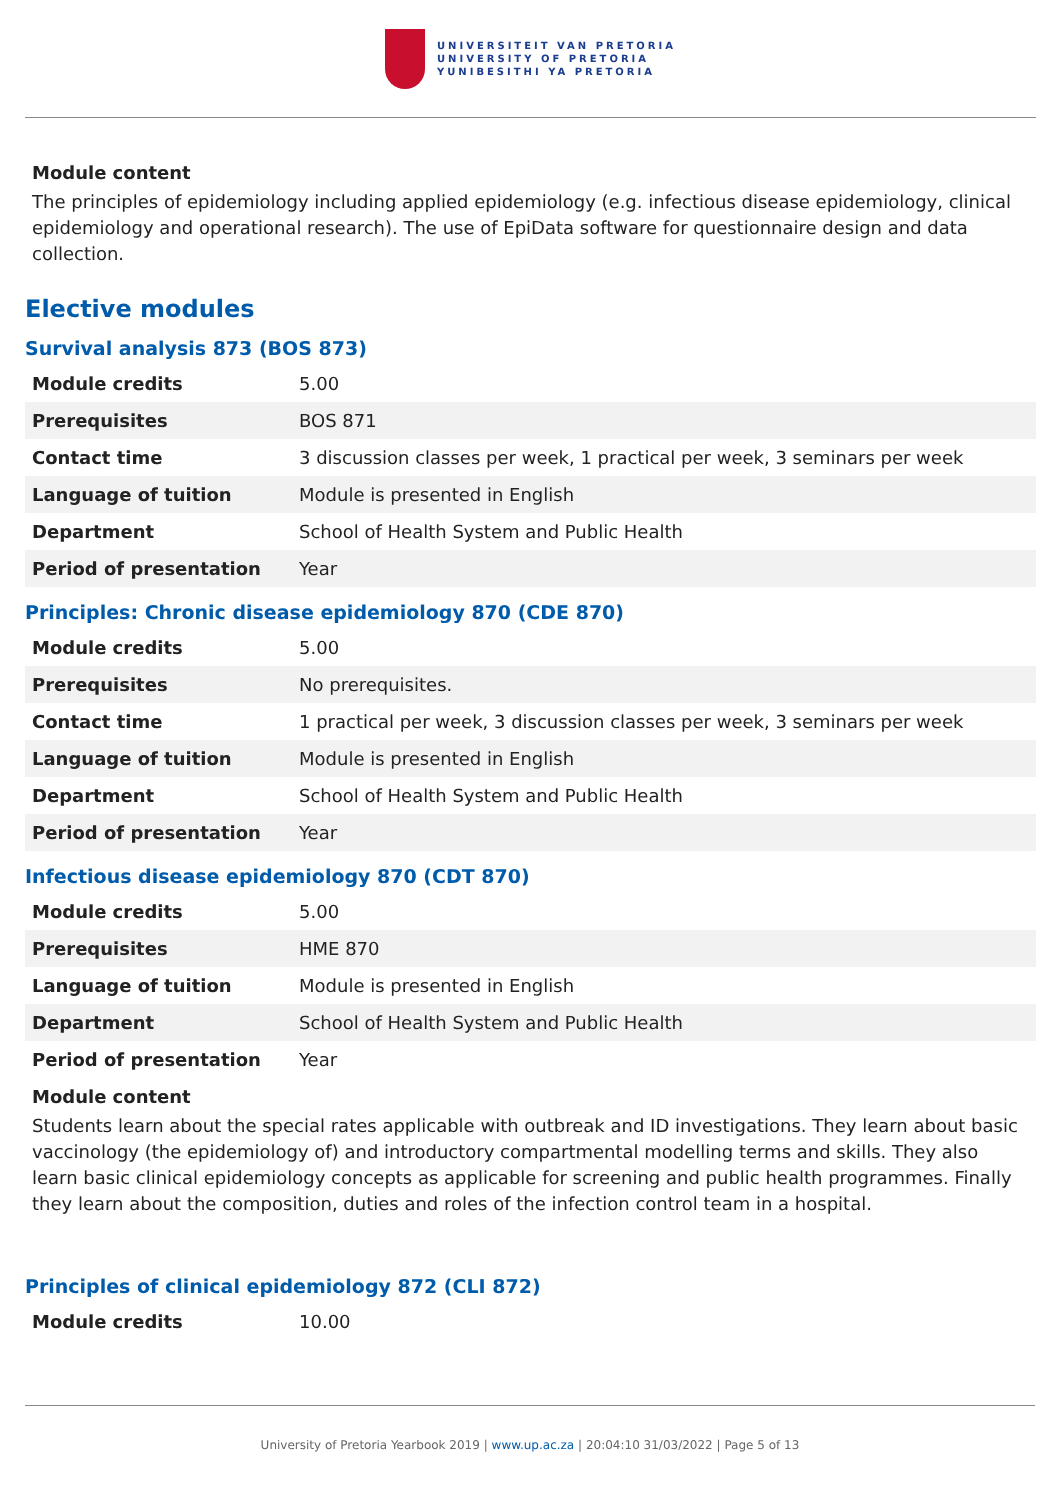UNIVERSITEIT VAN PRETORIA
UNIVERSITY OF PRETORIA
YUNIBESITHI YA PRETORIA
Module content
The principles of epidemiology including applied epidemiology (e.g. infectious disease epidemiology, clinical epidemiology and operational research). The use of EpiData software for questionnaire design and data collection.
Elective modules
Survival analysis 873 (BOS 873)
| Module credits | 5.00 |
| Prerequisites | BOS 871 |
| Contact time | 3 discussion classes per week, 1 practical per week, 3 seminars per week |
| Language of tuition | Module is presented in English |
| Department | School of Health System and Public Health |
| Period of presentation | Year |
Principles: Chronic disease epidemiology 870 (CDE 870)
| Module credits | 5.00 |
| Prerequisites | No prerequisites. |
| Contact time | 1 practical per week, 3 discussion classes per week, 3 seminars per week |
| Language of tuition | Module is presented in English |
| Department | School of Health System and Public Health |
| Period of presentation | Year |
Infectious disease epidemiology 870 (CDT 870)
| Module credits | 5.00 |
| Prerequisites | HME 870 |
| Language of tuition | Module is presented in English |
| Department | School of Health System and Public Health |
| Period of presentation | Year |
Module content
Students learn about the special rates applicable with outbreak and ID investigations. They learn about basic vaccinology (the epidemiology of) and introductory compartmental modelling terms and skills. They also learn basic clinical epidemiology concepts as applicable for screening and public health programmes. Finally they learn about the composition, duties and roles of the infection control team in a hospital.
Principles of clinical epidemiology 872 (CLI 872)
| Module credits | 10.00 |
University of Pretoria Yearbook 2019 | www.up.ac.za | 20:04:10 31/03/2022 | Page 5 of 13